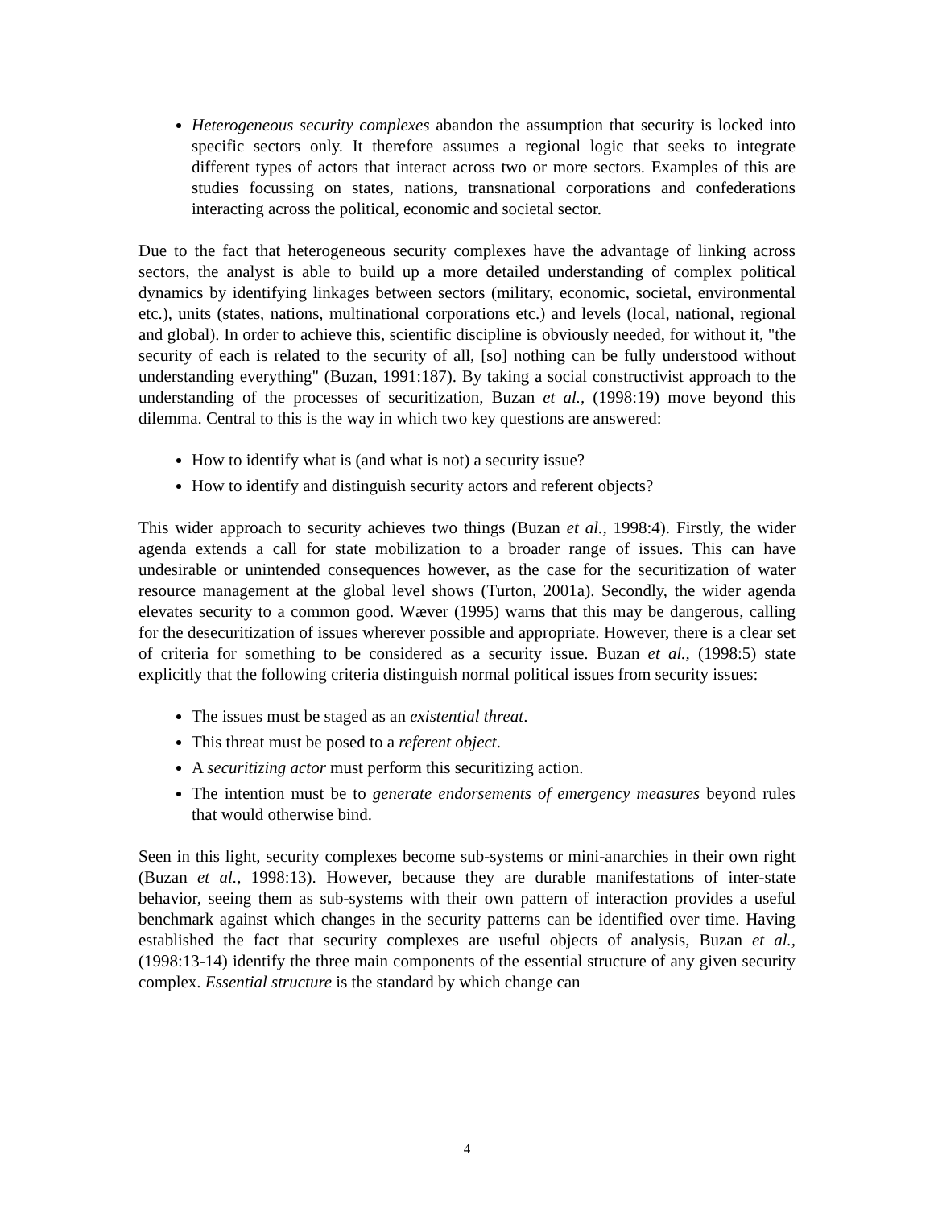Heterogeneous security complexes abandon the assumption that security is locked into specific sectors only. It therefore assumes a regional logic that seeks to integrate different types of actors that interact across two or more sectors. Examples of this are studies focussing on states, nations, transnational corporations and confederations interacting across the political, economic and societal sector.
Due to the fact that heterogeneous security complexes have the advantage of linking across sectors, the analyst is able to build up a more detailed understanding of complex political dynamics by identifying linkages between sectors (military, economic, societal, environmental etc.), units (states, nations, multinational corporations etc.) and levels (local, national, regional and global). In order to achieve this, scientific discipline is obviously needed, for without it, "the security of each is related to the security of all, [so] nothing can be fully understood without understanding everything" (Buzan, 1991:187). By taking a social constructivist approach to the understanding of the processes of securitization, Buzan et al., (1998:19) move beyond this dilemma. Central to this is the way in which two key questions are answered:
How to identify what is (and what is not) a security issue?
How to identify and distinguish security actors and referent objects?
This wider approach to security achieves two things (Buzan et al., 1998:4). Firstly, the wider agenda extends a call for state mobilization to a broader range of issues. This can have undesirable or unintended consequences however, as the case for the securitization of water resource management at the global level shows (Turton, 2001a). Secondly, the wider agenda elevates security to a common good. Wæver (1995) warns that this may be dangerous, calling for the desecuritization of issues wherever possible and appropriate. However, there is a clear set of criteria for something to be considered as a security issue. Buzan et al., (1998:5) state explicitly that the following criteria distinguish normal political issues from security issues:
The issues must be staged as an existential threat.
This threat must be posed to a referent object.
A securitizing actor must perform this securitizing action.
The intention must be to generate endorsements of emergency measures beyond rules that would otherwise bind.
Seen in this light, security complexes become sub-systems or mini-anarchies in their own right (Buzan et al., 1998:13). However, because they are durable manifestations of inter-state behavior, seeing them as sub-systems with their own pattern of interaction provides a useful benchmark against which changes in the security patterns can be identified over time. Having established the fact that security complexes are useful objects of analysis, Buzan et al., (1998:13-14) identify the three main components of the essential structure of any given security complex. Essential structure is the standard by which change can
4